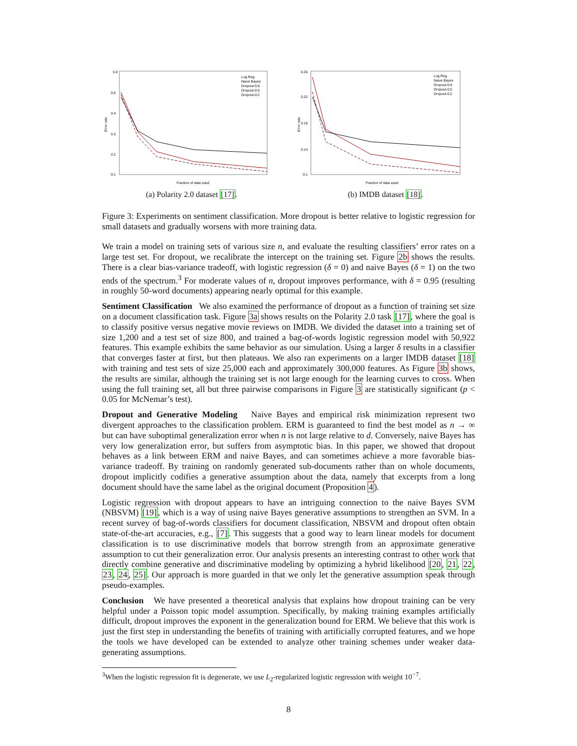Error rate
0.6
0.5
0.4
0.3
0.2
0.1
Fraction of data used
Log.Reg.
Naive Bayes
Dropout-0.8
Dropout-0.5
Dropout-0.2
(a) Polarity 2.0 dataset [17].
Error rate
0.26
0.22
0.18
0.14
0.1
Fraction of data used
Log.Reg.
Naive Bayes
Dropout-0.8
Dropout-0.5
Dropout-0.2
(b) IMDB dataset [18].
Figure 3: Experiments on sentiment classification. More dropout is better relative to logistic regression for small datasets and gradually worsens with more training data.
We train a model on training sets of various size n, and evaluate the resulting classifiers’ error rates on a large test set. For dropout, we recalibrate the intercept on the training set. Figure 2b shows the results. There is a clear bias-variance tradeoff, with logistic regression (δ = 0) and naive Bayes (δ = 1) on the two ends of the spectrum.<sup>3</sup> For moderate values of n, dropout improves performance, with δ = 0.95 (resulting in roughly 50-word documents) appearing nearly optimal for this example.
Sentiment Classification We also examined the performance of dropout as a function of training set size on a document classification task. Figure 3a shows results on the Polarity 2.0 task [17], where the goal is to classify positive versus negative movie reviews on IMDB. We divided the dataset into a training set of size 1,200 and a test set of size 800, and trained a bag-of-words logistic regression model with 50,922 features. This example exhibits the same behavior as our simulation. Using a larger δ results in a classifier that converges faster at first, but then plateaus. We also ran experiments on a larger IMDB dataset [18] with training and test sets of size 25,000 each and approximately 300,000 features. As Figure 3b shows, the results are similar, although the training set is not large enough for the learning curves to cross. When using the full training set, all but three pairwise comparisons in Figure 3 are statistically significant (p < 0.05 for McNemar’s test).
Dropout and Generative Modeling Naive Bayes and empirical risk minimization represent two divergent approaches to the classification problem. ERM is guaranteed to find the best model as n → ∞ but can have suboptimal generalization error when n is not large relative to d. Conversely, naive Bayes has very low generalization error, but suffers from asymptotic bias. In this paper, we showed that dropout behaves as a link between ERM and naive Bayes, and can sometimes achieve a more favorable bias-variance tradeoff. By training on randomly generated sub-documents rather than on whole documents, dropout implicitly codifies a generative assumption about the data, namely that excerpts from a long document should have the same label as the original document (Proposition 4).
Logistic regression with dropout appears to have an intriguing connection to the naive Bayes SVM (NBSVM) [19], which is a way of using naive Bayes generative assumptions to strengthen an SVM. In a recent survey of bag-of-words classifiers for document classification, NBSVM and dropout often obtain state-of-the-art accuracies, e.g., [7]. This suggests that a good way to learn linear models for document classification is to use discriminative models that borrow strength from an approximate generative assumption to cut their generalization error. Our analysis presents an interesting contrast to other work that directly combine generative and discriminative modeling by optimizing a hybrid likelihood [20, 21, 22, 23, 24, 25]. Our approach is more guarded in that we only let the generative assumption speak through pseudo-examples.
Conclusion We have presented a theoretical analysis that explains how dropout training can be very helpful under a Poisson topic model assumption. Specifically, by making training examples artificially difficult, dropout improves the exponent in the generalization bound for ERM. We believe that this work is just the first step in understanding the benefits of training with artificially corrupted features, and we hope the tools we have developed can be extended to analyze other training schemes under weaker data-generating assumptions.
<sup>3</sup> When the logistic regression fit is degenerate, we use L<sub>2</sub>-regularized logistic regression with weight 10<sup>−7</sup>.
8